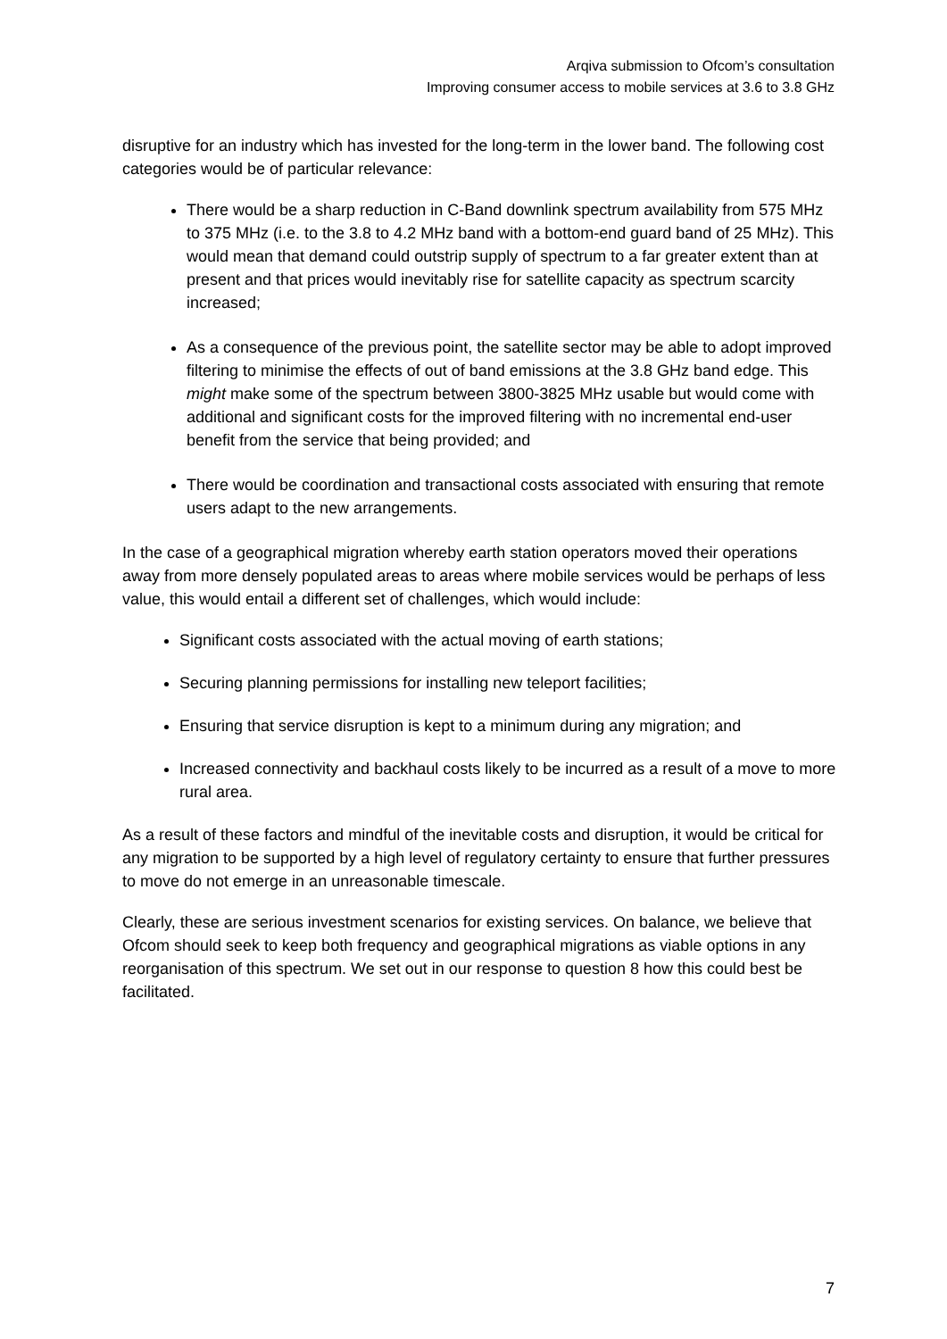Arqiva submission to Ofcom’s consultation
Improving consumer access to mobile services at 3.6 to 3.8 GHz
disruptive for an industry which has invested for the long-term in the lower band. The following cost categories would be of particular relevance:
There would be a sharp reduction in C-Band downlink spectrum availability from 575 MHz to 375 MHz (i.e. to the 3.8 to 4.2 MHz band with a bottom-end guard band of 25 MHz). This would mean that demand could outstrip supply of spectrum to a far greater extent than at present and that prices would inevitably rise for satellite capacity as spectrum scarcity increased;
As a consequence of the previous point, the satellite sector may be able to adopt improved filtering to minimise the effects of out of band emissions at the 3.8 GHz band edge. This might make some of the spectrum between 3800-3825 MHz usable but would come with additional and significant costs for the improved filtering with no incremental end-user benefit from the service that being provided; and
There would be coordination and transactional costs associated with ensuring that remote users adapt to the new arrangements.
In the case of a geographical migration whereby earth station operators moved their operations away from more densely populated areas to areas where mobile services would be perhaps of less value, this would entail a different set of challenges, which would include:
Significant costs associated with the actual moving of earth stations;
Securing planning permissions for installing new teleport facilities;
Ensuring that service disruption is kept to a minimum during any migration; and
Increased connectivity and backhaul costs likely to be incurred as a result of a move to more rural area.
As a result of these factors and mindful of the inevitable costs and disruption, it would be critical for any migration to be supported by a high level of regulatory certainty to ensure that further pressures to move do not emerge in an unreasonable timescale.
Clearly, these are serious investment scenarios for existing services. On balance, we believe that Ofcom should seek to keep both frequency and geographical migrations as viable options in any reorganisation of this spectrum. We set out in our response to question 8 how this could best be facilitated.
7